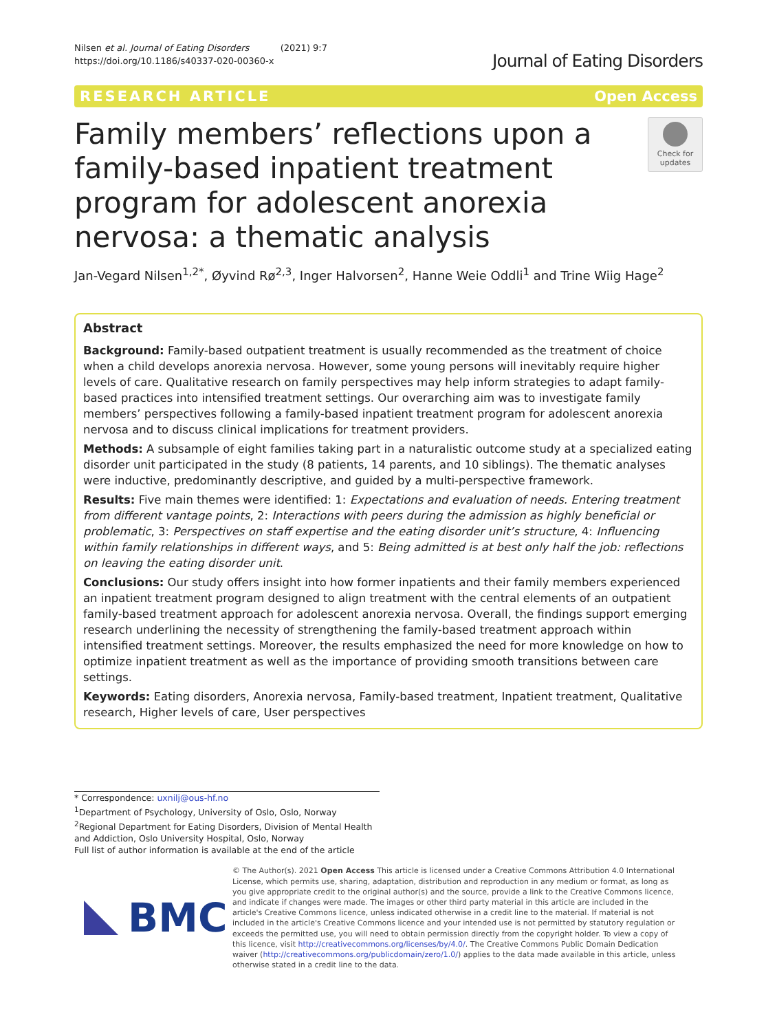Nilsen et al. Journal of Eating Disorders (2021) 9:7
https://doi.org/10.1186/s40337-020-00360-x
Journal of Eating Disorders
RESEARCH ARTICLE Open Access
Family members’ reflections upon a family-based inpatient treatment program for adolescent anorexia nervosa: a thematic analysis
Check for updates
Jan-Vegard Nilsen<sup>1,2*</sup>, Øyvind Rø<sup>2,3</sup>, Inger Halvorsen<sup>2</sup>, Hanne Weie Oddli<sup>1</sup> and Trine Wiig Hage<sup>2</sup>
Abstract
Background: Family-based outpatient treatment is usually recommended as the treatment of choice when a child develops anorexia nervosa. However, some young persons will inevitably require higher levels of care. Qualitative research on family perspectives may help inform strategies to adapt family-based practices into intensified treatment settings. Our overarching aim was to investigate family members’ perspectives following a family-based inpatient treatment program for adolescent anorexia nervosa and to discuss clinical implications for treatment providers.
Methods: A subsample of eight families taking part in a naturalistic outcome study at a specialized eating disorder unit participated in the study (8 patients, 14 parents, and 10 siblings). The thematic analyses were inductive, predominantly descriptive, and guided by a multi-perspective framework.
Results: Five main themes were identified: 1: Expectations and evaluation of needs. Entering treatment from different vantage points, 2: Interactions with peers during the admission as highly beneficial or problematic, 3: Perspectives on staff expertise and the eating disorder unit’s structure, 4: Influencing within family relationships in different ways, and 5: Being admitted is at best only half the job: reflections on leaving the eating disorder unit.
Conclusions: Our study offers insight into how former inpatients and their family members experienced an inpatient treatment program designed to align treatment with the central elements of an outpatient family-based treatment approach for adolescent anorexia nervosa. Overall, the findings support emerging research underlining the necessity of strengthening the family-based treatment approach within intensified treatment settings. Moreover, the results emphasized the need for more knowledge on how to optimize inpatient treatment as well as the importance of providing smooth transitions between care settings.
Keywords: Eating disorders, Anorexia nervosa, Family-based treatment, Inpatient treatment, Qualitative research, Higher levels of care, User perspectives
* Correspondence: uxnilj@ous-hf.no
<sup>1</sup> Department of Psychology, University of Oslo, Oslo, Norway
<sup>2</sup> Regional Department for Eating Disorders, Division of Mental Health and Addiction, Oslo University Hospital, Oslo, Norway
Full list of author information is available at the end of the article
BMC
© The Author(s). 2021 Open Access This article is licensed under a Creative Commons Attribution 4.0 International License, which permits use, sharing, adaptation, distribution and reproduction in any medium or format, as long as you give appropriate credit to the original author(s) and the source, provide a link to the Creative Commons licence, and indicate if changes were made. The images or other third party material in this article are included in the article's Creative Commons licence, unless indicated otherwise in a credit line to the material. If material is not included in the article's Creative Commons licence and your intended use is not permitted by statutory regulation or exceeds the permitted use, you will need to obtain permission directly from the copyright holder. To view a copy of this licence, visit http://creativecommons.org/licenses/by/4.0/. The Creative Commons Public Domain Dedication waiver (http://creativecommons.org/publicdomain/zero/1.0/) applies to the data made available in this article, unless otherwise stated in a credit line to the data.